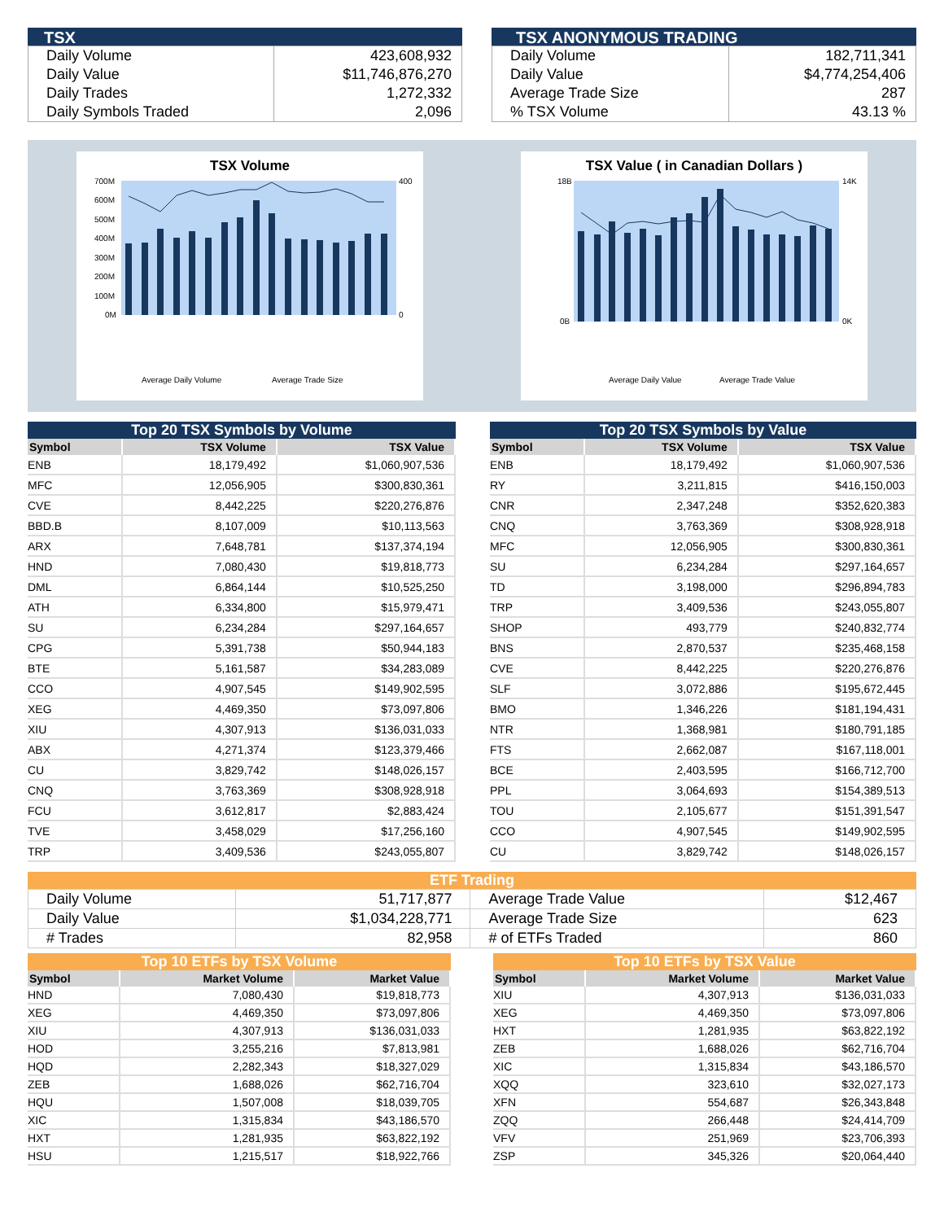TSX
| Daily Volume | 423,608,932 |
| Daily Value | $11,746,876,270 |
| Daily Trades | 1,272,332 |
| Daily Symbols Traded | 2,096 |
TSX ANONYMOUS TRADING
| Daily Volume | 182,711,341 |
| Daily Value | $4,774,254,406 |
| Average Trade Size | 287 |
| % TSX Volume | 43.13 % |
TSX Volume
700M
600M
500M
400M
300M
200M
100M
0M
400
0
Average Daily Volume
Average Trade Size
TSX Value ( in Canadian Dollars )
18B
0B
14K
0K
Average Daily Value
Average Trade Value
Top 20 TSX Symbols by Volume
| Symbol | TSX Volume | TSX Value |
| --- | --- | --- |
| ENB | 18,179,492 | $1,060,907,536 |
| MFC | 12,056,905 | $300,830,361 |
| CVE | 8,442,225 | $220,276,876 |
| BBD.B | 8,107,009 | $10,113,563 |
| ARX | 7,648,781 | $137,374,194 |
| HND | 7,080,430 | $19,818,773 |
| DML | 6,864,144 | $10,525,250 |
| ATH | 6,334,800 | $15,979,471 |
| SU | 6,234,284 | $297,164,657 |
| CPG | 5,391,738 | $50,944,183 |
| BTE | 5,161,587 | $34,283,089 |
| CCO | 4,907,545 | $149,902,595 |
| XEG | 4,469,350 | $73,097,806 |
| XIU | 4,307,913 | $136,031,033 |
| ABX | 4,271,374 | $123,379,466 |
| CU | 3,829,742 | $148,026,157 |
| CNQ | 3,763,369 | $308,928,918 |
| FCU | 3,612,817 | $2,883,424 |
| TVE | 3,458,029 | $17,256,160 |
| TRP | 3,409,536 | $243,055,807 |
Top 20 TSX Symbols by Value
| Symbol | TSX Volume | TSX Value |
| --- | --- | --- |
| ENB | 18,179,492 | $1,060,907,536 |
| RY | 3,211,815 | $416,150,003 |
| CNR | 2,347,248 | $352,620,383 |
| CNQ | 3,763,369 | $308,928,918 |
| MFC | 12,056,905 | $300,830,361 |
| SU | 6,234,284 | $297,164,657 |
| TD | 3,198,000 | $296,894,783 |
| TRP | 3,409,536 | $243,055,807 |
| SHOP | 493,779 | $240,832,774 |
| BNS | 2,870,537 | $235,468,158 |
| CVE | 8,442,225 | $220,276,876 |
| SLF | 3,072,886 | $195,672,445 |
| BMO | 1,346,226 | $181,194,431 |
| NTR | 1,368,981 | $180,791,185 |
| FTS | 2,662,087 | $167,118,001 |
| BCE | 2,403,595 | $166,712,700 |
| PPL | 3,064,693 | $154,389,513 |
| TOU | 2,105,677 | $151,391,547 |
| CCO | 4,907,545 | $149,902,595 |
| CU | 3,829,742 | $148,026,157 |
ETF Trading
| Daily Volume | 51,717,877 | Average Trade Value | $12,467 |
| Daily Value | $1,034,228,771 | Average Trade Size | 623 |
| # Trades | 82,958 | # of ETFs Traded | 860 |
Top 10 ETFs by TSX Volume
| Symbol | Market Volume | Market Value |
| --- | --- | --- |
| HND | 7,080,430 | $19,818,773 |
| XEG | 4,469,350 | $73,097,806 |
| XIU | 4,307,913 | $136,031,033 |
| HOD | 3,255,216 | $7,813,981 |
| HQD | 2,282,343 | $18,327,029 |
| ZEB | 1,688,026 | $62,716,704 |
| HQU | 1,507,008 | $18,039,705 |
| XIC | 1,315,834 | $43,186,570 |
| HXT | 1,281,935 | $63,822,192 |
| HSU | 1,215,517 | $18,922,766 |
Top 10 ETFs by TSX Value
| Symbol | Market Volume | Market Value |
| --- | --- | --- |
| XIU | 4,307,913 | $136,031,033 |
| XEG | 4,469,350 | $73,097,806 |
| HXT | 1,281,935 | $63,822,192 |
| ZEB | 1,688,026 | $62,716,704 |
| XIC | 1,315,834 | $43,186,570 |
| XQQ | 323,610 | $32,027,173 |
| XFN | 554,687 | $26,343,848 |
| ZQQ | 266,448 | $24,414,709 |
| VFV | 251,969 | $23,706,393 |
| ZSP | 345,326 | $20,064,440 |